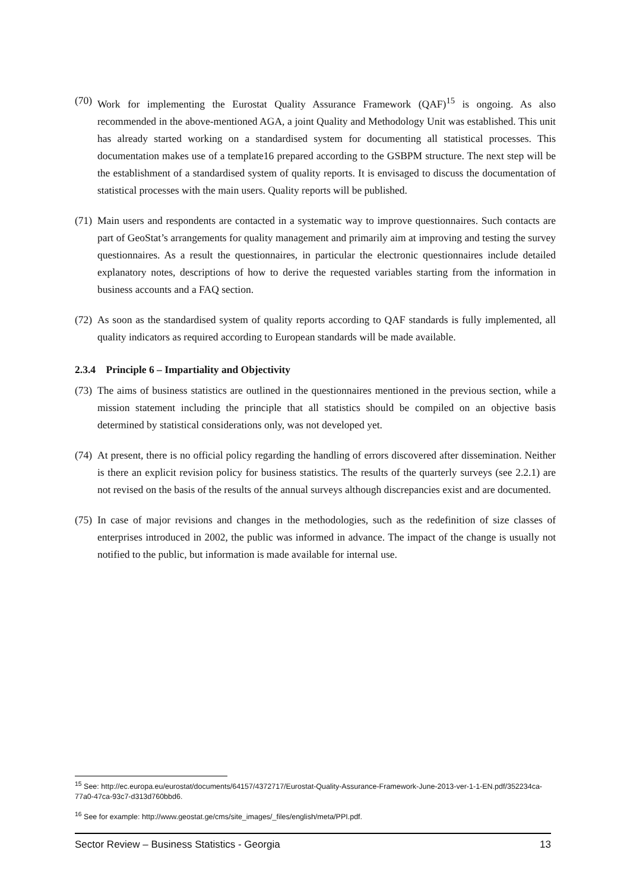(70) Work for implementing the Eurostat Quality Assurance Framework (QAF)<sup>15</sup> is ongoing. As also recommended in the above-mentioned AGA, a joint Quality and Methodology Unit was established. This unit has already started working on a standardised system for documenting all statistical processes. This documentation makes use of a template16 prepared according to the GSBPM structure. The next step will be the establishment of a standardised system of quality reports. It is envisaged to discuss the documentation of statistical processes with the main users. Quality reports will be published.
(71) Main users and respondents are contacted in a systematic way to improve questionnaires. Such contacts are part of GeoStat’s arrangements for quality management and primarily aim at improving and testing the survey questionnaires. As a result the questionnaires, in particular the electronic questionnaires include detailed explanatory notes, descriptions of how to derive the requested variables starting from the information in business accounts and a FAQ section.
(72) As soon as the standardised system of quality reports according to QAF standards is fully implemented, all quality indicators as required according to European standards will be made available.
2.3.4 Principle 6 – Impartiality and Objectivity
(73) The aims of business statistics are outlined in the questionnaires mentioned in the previous section, while a mission statement including the principle that all statistics should be compiled on an objective basis determined by statistical considerations only, was not developed yet.
(74) At present, there is no official policy regarding the handling of errors discovered after dissemination. Neither is there an explicit revision policy for business statistics. The results of the quarterly surveys (see 2.2.1) are not revised on the basis of the results of the annual surveys although discrepancies exist and are documented.
(75) In case of major revisions and changes in the methodologies, such as the redefinition of size classes of enterprises introduced in 2002, the public was informed in advance. The impact of the change is usually not notified to the public, but information is made available for internal use.
<sup>15</sup> See: http://ec.europa.eu/eurostat/documents/64157/4372717/Eurostat-Quality-Assurance-Framework-June-2013-ver-1-1-EN.pdf/352234ca-77a0-47ca-93c7-d313d760bbd6.
<sup>16</sup> See for example: http://www.geostat.ge/cms/site_images/_files/english/meta/PPI.pdf.
Sector Review – Business Statistics - Georgia 13